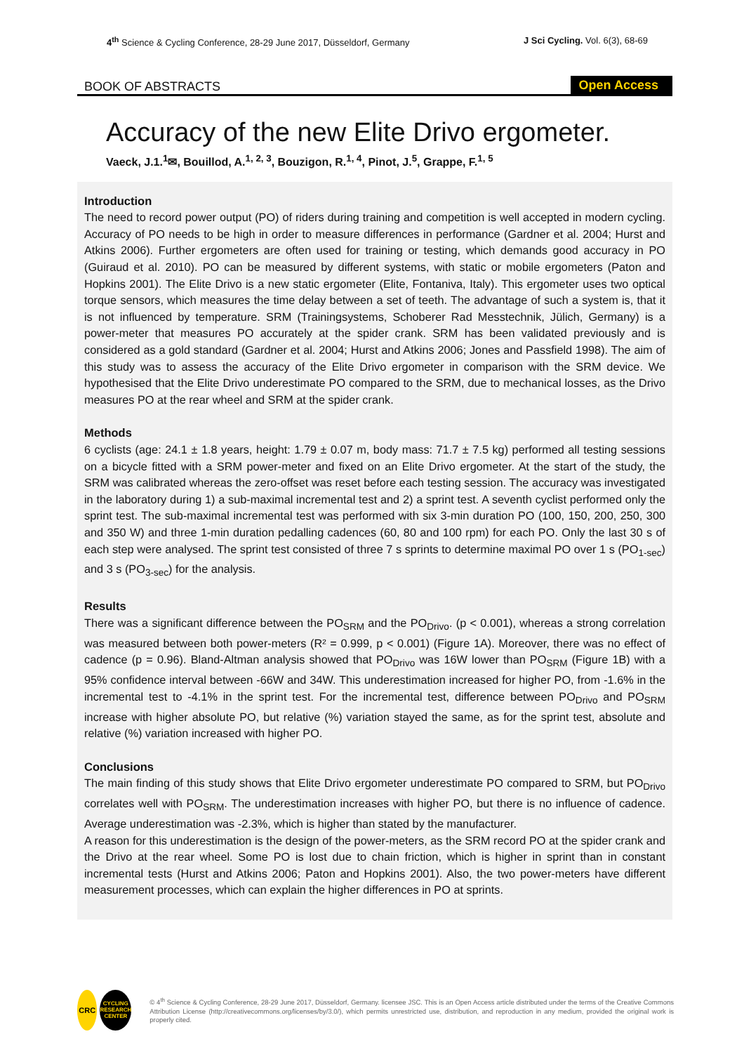4<sup>th</sup> Science & Cycling Conference, 28-29 June 2017, Düsseldorf, Germany
J Sci Cycling. Vol. 6(3), 68-69
BOOK OF ABSTRACTS
Open Access
Accuracy of the new Elite Drivo ergometer.
Vaeck, J.1.<sup>1</sup>✉, Bouillod, A.<sup>1, 2, 3</sup>, Bouzigon, R.<sup>1, 4</sup>, Pinot, J.<sup>5</sup>, Grappe, F.<sup>1, 5</sup>
Introduction
The need to record power output (PO) of riders during training and competition is well accepted in modern cycling. Accuracy of PO needs to be high in order to measure differences in performance (Gardner et al. 2004; Hurst and Atkins 2006). Further ergometers are often used for training or testing, which demands good accuracy in PO (Guiraud et al. 2010). PO can be measured by different systems, with static or mobile ergometers (Paton and Hopkins 2001). The Elite Drivo is a new static ergometer (Elite, Fontaniva, Italy). This ergometer uses two optical torque sensors, which measures the time delay between a set of teeth. The advantage of such a system is, that it is not influenced by temperature. SRM (Trainingsystems, Schoberer Rad Messtechnik, Jülich, Germany) is a power-meter that measures PO accurately at the spider crank. SRM has been validated previously and is considered as a gold standard (Gardner et al. 2004; Hurst and Atkins 2006; Jones and Passfield 1998). The aim of this study was to assess the accuracy of the Elite Drivo ergometer in comparison with the SRM device. We hypothesised that the Elite Drivo underestimate PO compared to the SRM, due to mechanical losses, as the Drivo measures PO at the rear wheel and SRM at the spider crank.
Methods
6 cyclists (age: 24.1 ± 1.8 years, height: 1.79 ± 0.07 m, body mass: 71.7 ± 7.5 kg) performed all testing sessions on a bicycle fitted with a SRM power-meter and fixed on an Elite Drivo ergometer. At the start of the study, the SRM was calibrated whereas the zero-offset was reset before each testing session. The accuracy was investigated in the laboratory during 1) a sub-maximal incremental test and 2) a sprint test. A seventh cyclist performed only the sprint test. The sub-maximal incremental test was performed with six 3-min duration PO (100, 150, 200, 250, 300 and 350 W) and three 1-min duration pedalling cadences (60, 80 and 100 rpm) for each PO. Only the last 30 s of each step were analysed. The sprint test consisted of three 7 s sprints to determine maximal PO over 1 s (PO<sub>1-sec</sub>) and 3 s (PO<sub>3-sec</sub>) for the analysis.
Results
There was a significant difference between the PO<sub>SRM</sub> and the PO<sub>Drivo</sub>. (p < 0.001), whereas a strong correlation was measured between both power-meters (R² = 0.999, p < 0.001) (Figure 1A). Moreover, there was no effect of cadence (p = 0.96). Bland-Altman analysis showed that PO<sub>Drivo</sub> was 16W lower than PO<sub>SRM</sub> (Figure 1B) with a 95% confidence interval between -66W and 34W. This underestimation increased for higher PO, from -1.6% in the incremental test to -4.1% in the sprint test. For the incremental test, difference between PO<sub>Drivo</sub> and PO<sub>SRM</sub> increase with higher absolute PO, but relative (%) variation stayed the same, as for the sprint test, absolute and relative (%) variation increased with higher PO.
Conclusions
The main finding of this study shows that Elite Drivo ergometer underestimate PO compared to SRM, but PO<sub>Drivo</sub> correlates well with PO<sub>SRM</sub>. The underestimation increases with higher PO, but there is no influence of cadence. Average underestimation was -2.3%, which is higher than stated by the manufacturer.
A reason for this underestimation is the design of the power-meters, as the SRM record PO at the spider crank and the Drivo at the rear wheel. Some PO is lost due to chain friction, which is higher in sprint than in constant incremental tests (Hurst and Atkins 2006; Paton and Hopkins 2001). Also, the two power-meters have different measurement processes, which can explain the higher differences in PO at sprints.
CRC
CYCLING
RESEARCH
CENTER
© 4<sup>th</sup> Science & Cycling Conference, 28-29 June 2017, Düsseldorf, Germany. licensee JSC. This is an Open Access article distributed under the terms of the Creative Commons Attribution License (http://creativecommons.org/licenses/by/3.0/), which permits unrestricted use, distribution, and reproduction in any medium, provided the original work is properly cited.